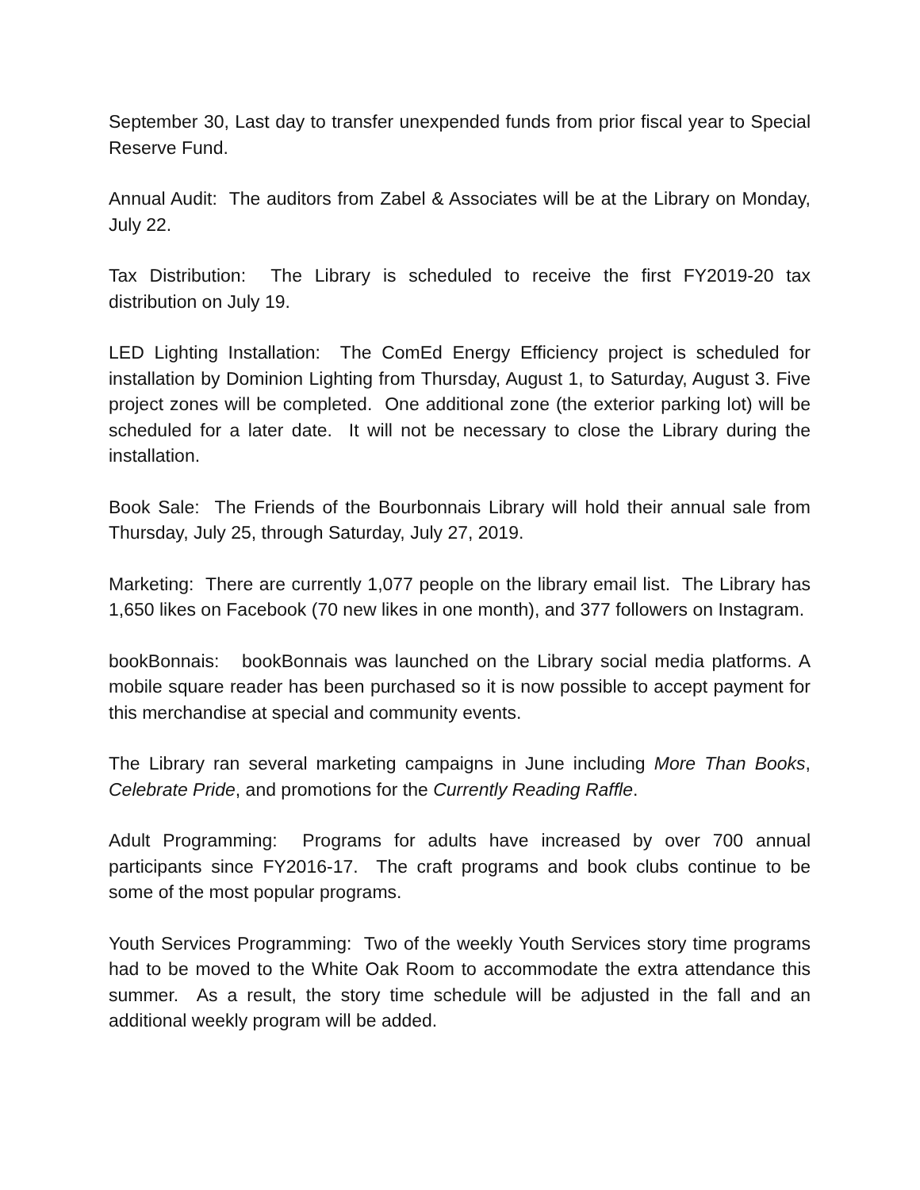September 30, Last day to transfer unexpended funds from prior fiscal year to Special Reserve Fund.
Annual Audit: The auditors from Zabel & Associates will be at the Library on Monday, July 22.
Tax Distribution: The Library is scheduled to receive the first FY2019-20 tax distribution on July 19.
LED Lighting Installation: The ComEd Energy Efficiency project is scheduled for installation by Dominion Lighting from Thursday, August 1, to Saturday, August 3. Five project zones will be completed. One additional zone (the exterior parking lot) will be scheduled for a later date. It will not be necessary to close the Library during the installation.
Book Sale: The Friends of the Bourbonnais Library will hold their annual sale from Thursday, July 25, through Saturday, July 27, 2019.
Marketing: There are currently 1,077 people on the library email list. The Library has 1,650 likes on Facebook (70 new likes in one month), and 377 followers on Instagram.
bookBonnais: bookBonnais was launched on the Library social media platforms. A mobile square reader has been purchased so it is now possible to accept payment for this merchandise at special and community events.
The Library ran several marketing campaigns in June including More Than Books, Celebrate Pride, and promotions for the Currently Reading Raffle.
Adult Programming: Programs for adults have increased by over 700 annual participants since FY2016-17. The craft programs and book clubs continue to be some of the most popular programs.
Youth Services Programming: Two of the weekly Youth Services story time programs had to be moved to the White Oak Room to accommodate the extra attendance this summer. As a result, the story time schedule will be adjusted in the fall and an additional weekly program will be added.